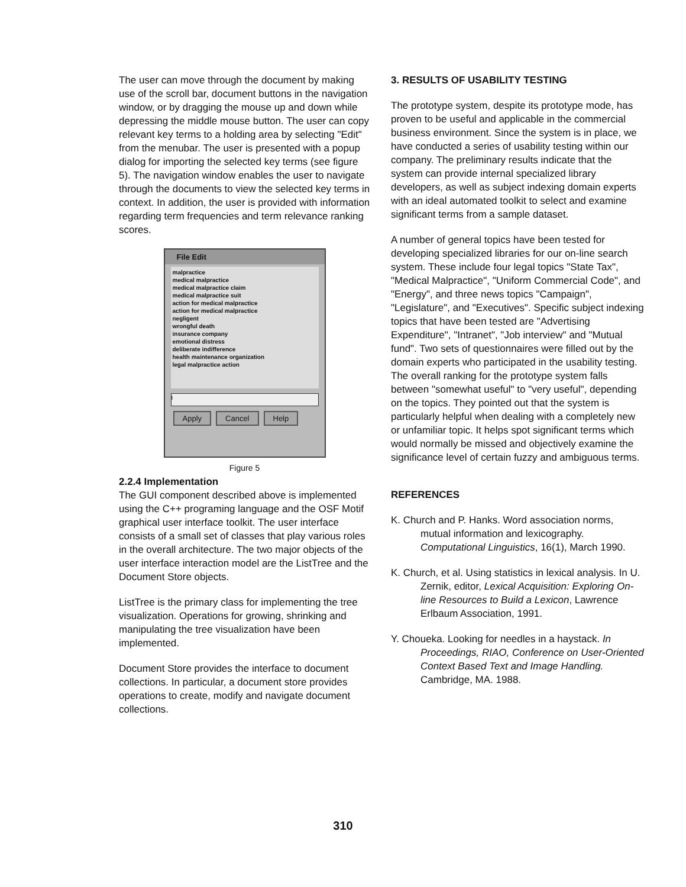The user can move through the document by making use of the scroll bar, document buttons in the navigation window, or by dragging the mouse up and down while depressing the middle mouse button. The user can copy relevant key terms to a holding area by selecting "Edit" from the menubar. The user is presented with a popup dialog for importing the selected key terms (see figure 5). The navigation window enables the user to navigate through the documents to view the selected key terms in context. In addition, the user is provided with information regarding term frequencies and term relevance ranking scores.
File Edit
malpractice
medical malpractice
medical malpractice claim
medical malpractice suit
action for medical malpractice
action for medical malpractice
negligent
wrongful death
insurance company
emotional distress
deliberate indifference
health maintenance organization
legal malpractice action
I
Apply Cancel Help
Figure 5
2.2.4 Implementation
The GUI component described above is implemented using the C++ programing language and the OSF Motif graphical user interface toolkit. The user interface consists of a small set of classes that play various roles in the overall architecture. The two major objects of the user interface interaction model are the ListTree and the Document Store objects.
ListTree is the primary class for implementing the tree visualization. Operations for growing, shrinking and manipulating the tree visualization have been implemented.
Document Store provides the interface to document collections. In particular, a document store provides operations to create, modify and navigate document collections.
3. RESULTS OF USABILITY TESTING
The prototype system, despite its prototype mode, has proven to be useful and applicable in the commercial business environment. Since the system is in place, we have conducted a series of usability testing within our company. The preliminary results indicate that the system can provide internal specialized library developers, as well as subject indexing domain experts with an ideal automated toolkit to select and examine significant terms from a sample dataset.
A number of general topics have been tested for developing specialized libraries for our on-line search system. These include four legal topics "State Tax", "Medical Malpractice", "Uniform Commercial Code", and "Energy", and three news topics "Campaign", "Legislature", and "Executives". Specific subject indexing topics that have been tested are "Advertising Expenditure", "Intranet", "Job interview" and "Mutual fund". Two sets of questionnaires were filled out by the domain experts who participated in the usability testing. The overall ranking for the prototype system falls between "somewhat useful" to "very useful", depending on the topics. They pointed out that the system is particularly helpful when dealing with a completely new or unfamiliar topic. It helps spot significant terms which would normally be missed and objectively examine the significance level of certain fuzzy and ambiguous terms.
REFERENCES
K. Church and P. Hanks. Word association norms, mutual information and lexicography. Computational Linguistics, 16(1), March 1990.
K. Church, et al. Using statistics in lexical analysis. In U. Zernik, editor, Lexical Acquisition: Exploring On-line Resources to Build a Lexicon, Lawrence Erlbaum Association, 1991.
Y. Choueka. Looking for needles in a haystack. In Proceedings, RIAO, Conference on User-Oriented Context Based Text and Image Handling. Cambridge, MA. 1988.
310